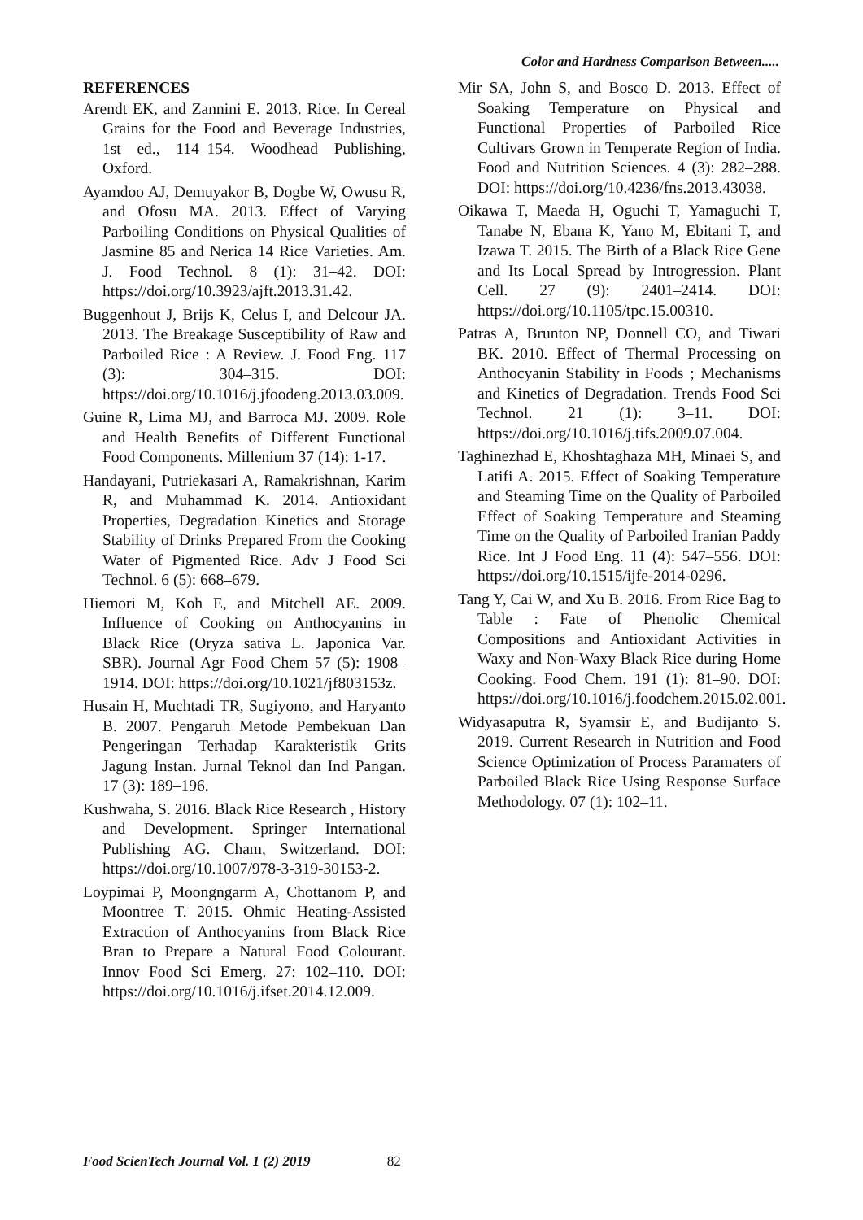Color and Hardness Comparison Between.....
REFERENCES
Arendt EK, and Zannini E. 2013. Rice. In Cereal Grains for the Food and Beverage Industries, 1st ed., 114–154. Woodhead Publishing, Oxford.
Ayamdoo AJ, Demuyakor B, Dogbe W, Owusu R, and Ofosu MA. 2013. Effect of Varying Parboiling Conditions on Physical Qualities of Jasmine 85 and Nerica 14 Rice Varieties. Am. J. Food Technol. 8 (1): 31–42. DOI: https://doi.org/10.3923/ajft.2013.31.42.
Buggenhout J, Brijs K, Celus I, and Delcour JA. 2013. The Breakage Susceptibility of Raw and Parboiled Rice : A Review. J. Food Eng. 117 (3): 304–315. DOI: https://doi.org/10.1016/j.jfoodeng.2013.03.009.
Guine R, Lima MJ, and Barroca MJ. 2009. Role and Health Benefits of Different Functional Food Components. Millenium 37 (14): 1-17.
Handayani, Putriekasari A, Ramakrishnan, Karim R, and Muhammad K. 2014. Antioxidant Properties, Degradation Kinetics and Storage Stability of Drinks Prepared From the Cooking Water of Pigmented Rice. Adv J Food Sci Technol. 6 (5): 668–679.
Hiemori M, Koh E, and Mitchell AE. 2009. Influence of Cooking on Anthocyanins in Black Rice (Oryza sativa L. Japonica Var. SBR). Journal Agr Food Chem 57 (5): 1908–1914. DOI: https://doi.org/10.1021/jf803153z.
Husain H, Muchtadi TR, Sugiyono, and Haryanto B. 2007. Pengaruh Metode Pembekuan Dan Pengeringan Terhadap Karakteristik Grits Jagung Instan. Jurnal Teknol dan Ind Pangan. 17 (3): 189–196.
Kushwaha, S. 2016. Black Rice Research , History and Development. Springer International Publishing AG. Cham, Switzerland. DOI: https://doi.org/10.1007/978-3-319-30153-2.
Loypimai P, Moongngarm A, Chottanom P, and Moontree T. 2015. Ohmic Heating-Assisted Extraction of Anthocyanins from Black Rice Bran to Prepare a Natural Food Colourant. Innov Food Sci Emerg. 27: 102–110. DOI: https://doi.org/10.1016/j.ifset.2014.12.009.
Mir SA, John S, and Bosco D. 2013. Effect of Soaking Temperature on Physical and Functional Properties of Parboiled Rice Cultivars Grown in Temperate Region of India. Food and Nutrition Sciences. 4 (3): 282–288. DOI: https://doi.org/10.4236/fns.2013.43038.
Oikawa T, Maeda H, Oguchi T, Yamaguchi T, Tanabe N, Ebana K, Yano M, Ebitani T, and Izawa T. 2015. The Birth of a Black Rice Gene and Its Local Spread by Introgression. Plant Cell. 27 (9): 2401–2414. DOI: https://doi.org/10.1105/tpc.15.00310.
Patras A, Brunton NP, Donnell CO, and Tiwari BK. 2010. Effect of Thermal Processing on Anthocyanin Stability in Foods ; Mechanisms and Kinetics of Degradation. Trends Food Sci Technol. 21 (1): 3–11. DOI: https://doi.org/10.1016/j.tifs.2009.07.004.
Taghinezhad E, Khoshtaghaza MH, Minaei S, and Latifi A. 2015. Effect of Soaking Temperature and Steaming Time on the Quality of Parboiled Effect of Soaking Temperature and Steaming Time on the Quality of Parboiled Iranian Paddy Rice. Int J Food Eng. 11 (4): 547–556. DOI: https://doi.org/10.1515/ijfe-2014-0296.
Tang Y, Cai W, and Xu B. 2016. From Rice Bag to Table : Fate of Phenolic Chemical Compositions and Antioxidant Activities in Waxy and Non-Waxy Black Rice during Home Cooking. Food Chem. 191 (1): 81–90. DOI: https://doi.org/10.1016/j.foodchem.2015.02.001.
Widyasaputra R, Syamsir E, and Budijanto S. 2019. Current Research in Nutrition and Food Science Optimization of Process Paramaters of Parboiled Black Rice Using Response Surface Methodology. 07 (1): 102–11.
Food ScienTech Journal Vol. 1 (2) 2019 82